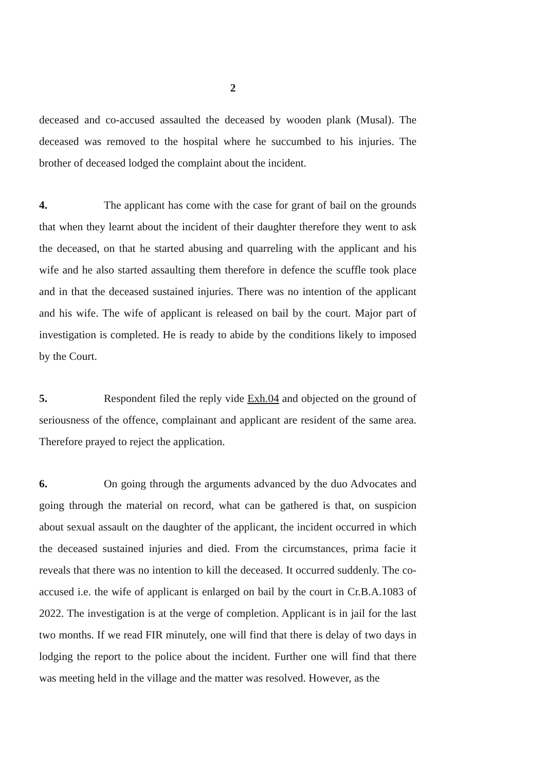2
deceased and co-accused assaulted the deceased by wooden plank (Musal). The deceased was removed to the hospital where he succumbed to his injuries. The brother of deceased lodged the complaint about the incident.
4. The applicant has come with the case for grant of bail on the grounds that when they learnt about the incident of their daughter therefore they went to ask the deceased, on that he started abusing and quarreling with the applicant and his wife and he also started assaulting them therefore in defence the scuffle took place and in that the deceased sustained injuries. There was no intention of the applicant and his wife. The wife of applicant is released on bail by the court. Major part of investigation is completed. He is ready to abide by the conditions likely to imposed by the Court.
5. Respondent filed the reply vide Exh.04 and objected on the ground of seriousness of the offence, complainant and applicant are resident of the same area. Therefore prayed to reject the application.
6. On going through the arguments advanced by the duo Advocates and going through the material on record, what can be gathered is that, on suspicion about sexual assault on the daughter of the applicant, the incident occurred in which the deceased sustained injuries and died. From the circumstances, prima facie it reveals that there was no intention to kill the deceased. It occurred suddenly. The co-accused i.e. the wife of applicant is enlarged on bail by the court in Cr.B.A.1083 of 2022. The investigation is at the verge of completion. Applicant is in jail for the last two months. If we read FIR minutely, one will find that there is delay of two days in lodging the report to the police about the incident. Further one will find that there was meeting held in the village and the matter was resolved. However, as the